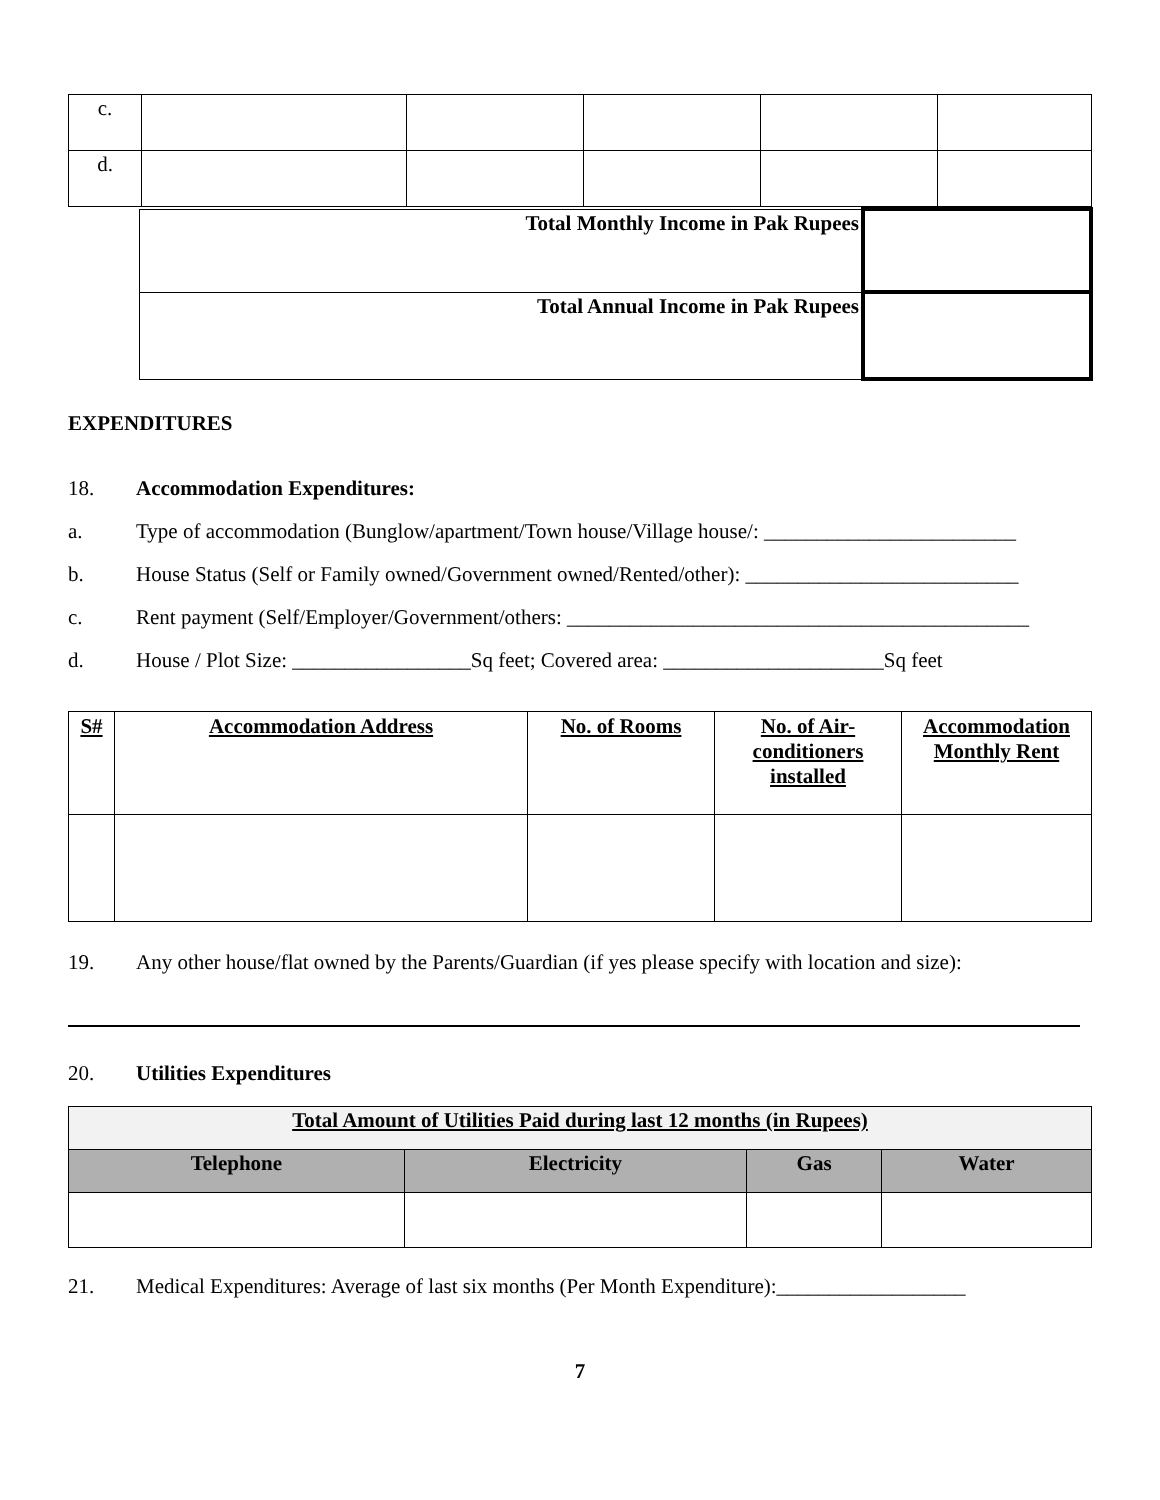| c. | | | | | |
| d. | | | | | |
| Total Monthly Income in Pak Rupees | |
| Total Annual Income in Pak Rupees | |
EXPENDITURES
18. Accommodation Expenditures:
a. Type of accommodation (Bunglow/apartment/Town house/Village house/: ________________________
b. House Status (Self or Family owned/Government owned/Rented/other): __________________________
c. Rent payment (Self/Employer/Government/others: ____________________________________________
d. House / Plot Size: _________________Sq feet; Covered area: _____________________Sq feet
| S# | Accommodation Address | No. of Rooms | No. of Air-conditioners installed | Accommodation Monthly Rent |
| --- | --- | --- | --- | --- |
19. Any other house/flat owned by the Parents/Guardian (if yes please specify with location and size):
20. Utilities Expenditures
| Total Amount of Utilities Paid during last 12 months (in Rupees) | | | |
| --- | --- | --- | --- |
| Telephone | Electricity | Gas | Water |
21. Medical Expenditures: Average of last six months (Per Month Expenditure):__________________
7